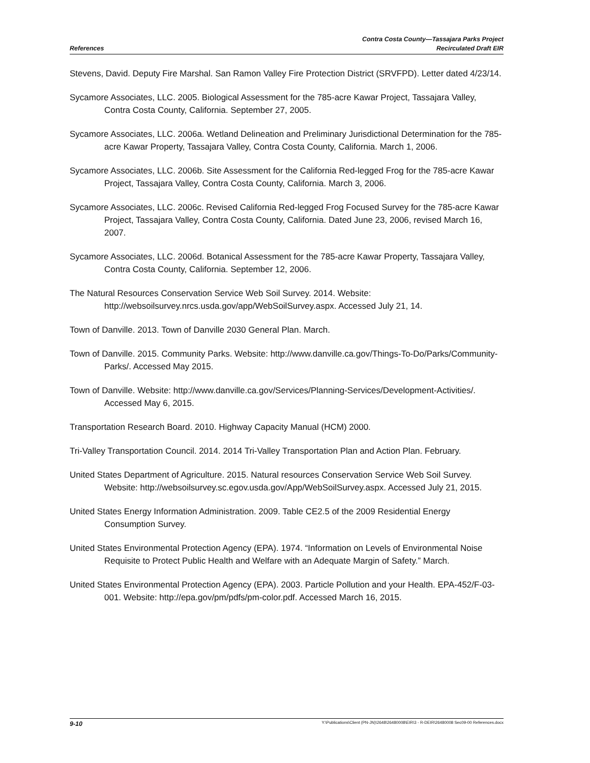References
Contra Costa County—Tassajara Parks Project
Recirculated Draft EIR
Stevens, David. Deputy Fire Marshal. San Ramon Valley Fire Protection District (SRVFPD). Letter dated 4/23/14.
Sycamore Associates, LLC. 2005. Biological Assessment for the 785-acre Kawar Project, Tassajara Valley, Contra Costa County, California. September 27, 2005.
Sycamore Associates, LLC. 2006a. Wetland Delineation and Preliminary Jurisdictional Determination for the 785-acre Kawar Property, Tassajara Valley, Contra Costa County, California. March 1, 2006.
Sycamore Associates, LLC. 2006b. Site Assessment for the California Red-legged Frog for the 785-acre Kawar Project, Tassajara Valley, Contra Costa County, California. March 3, 2006.
Sycamore Associates, LLC. 2006c. Revised California Red-legged Frog Focused Survey for the 785-acre Kawar Project, Tassajara Valley, Contra Costa County, California. Dated June 23, 2006, revised March 16, 2007.
Sycamore Associates, LLC. 2006d. Botanical Assessment for the 785-acre Kawar Property, Tassajara Valley, Contra Costa County, California. September 12, 2006.
The Natural Resources Conservation Service Web Soil Survey. 2014. Website: http://websoilsurvey.nrcs.usda.gov/app/WebSoilSurvey.aspx. Accessed July 21, 14.
Town of Danville. 2013. Town of Danville 2030 General Plan. March.
Town of Danville. 2015. Community Parks. Website: http://www.danville.ca.gov/Things-To-Do/Parks/Community-Parks/. Accessed May 2015.
Town of Danville. Website: http://www.danville.ca.gov/Services/Planning-Services/Development-Activities/. Accessed May 6, 2015.
Transportation Research Board. 2010. Highway Capacity Manual (HCM) 2000.
Tri-Valley Transportation Council. 2014. 2014 Tri-Valley Transportation Plan and Action Plan. February.
United States Department of Agriculture. 2015. Natural resources Conservation Service Web Soil Survey. Website: http://websoilsurvey.sc.egov.usda.gov/App/WebSoilSurvey.aspx. Accessed July 21, 2015.
United States Energy Information Administration. 2009. Table CE2.5 of the 2009 Residential Energy Consumption Survey.
United States Environmental Protection Agency (EPA). 1974. “Information on Levels of Environmental Noise Requisite to Protect Public Health and Welfare with an Adequate Margin of Safety.” March.
United States Environmental Protection Agency (EPA). 2003. Particle Pollution and your Health. EPA-452/F-03-001. Website: http://epa.gov/pm/pdfs/pm-color.pdf. Accessed March 16, 2015.
9-10
Y:\Publications\Client (PN-JN)\2648\26480008\EIR\3 - R-DEIR\26480008 Sec09-00 References.docx